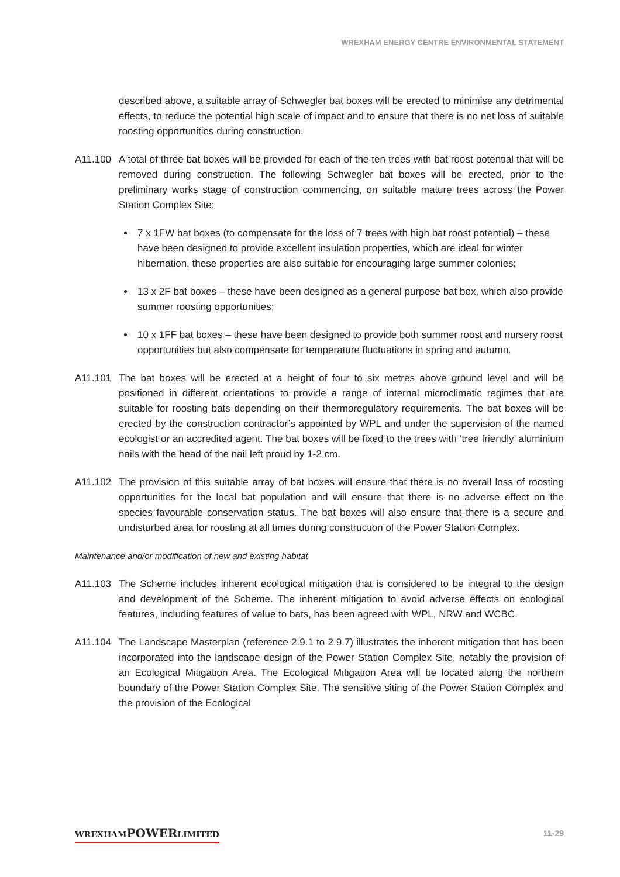WREXHAM ENERGY CENTRE ENVIRONMENTAL STATEMENT
described above, a suitable array of Schwegler bat boxes will be erected to minimise any detrimental effects, to reduce the potential high scale of impact and to ensure that there is no net loss of suitable roosting opportunities during construction.
A11.100 A total of three bat boxes will be provided for each of the ten trees with bat roost potential that will be removed during construction. The following Schwegler bat boxes will be erected, prior to the preliminary works stage of construction commencing, on suitable mature trees across the Power Station Complex Site:
7 x 1FW bat boxes (to compensate for the loss of 7 trees with high bat roost potential) – these have been designed to provide excellent insulation properties, which are ideal for winter hibernation, these properties are also suitable for encouraging large summer colonies;
13 x 2F bat boxes – these have been designed as a general purpose bat box, which also provide summer roosting opportunities;
10 x 1FF bat boxes – these have been designed to provide both summer roost and nursery roost opportunities but also compensate for temperature fluctuations in spring and autumn.
A11.101 The bat boxes will be erected at a height of four to six metres above ground level and will be positioned in different orientations to provide a range of internal microclimatic regimes that are suitable for roosting bats depending on their thermoregulatory requirements. The bat boxes will be erected by the construction contractor’s appointed by WPL and under the supervision of the named ecologist or an accredited agent. The bat boxes will be fixed to the trees with ‘tree friendly’ aluminium nails with the head of the nail left proud by 1-2 cm.
A11.102 The provision of this suitable array of bat boxes will ensure that there is no overall loss of roosting opportunities for the local bat population and will ensure that there is no adverse effect on the species favourable conservation status. The bat boxes will also ensure that there is a secure and undisturbed area for roosting at all times during construction of the Power Station Complex.
Maintenance and/or modification of new and existing habitat
A11.103 The Scheme includes inherent ecological mitigation that is considered to be integral to the design and development of the Scheme. The inherent mitigation to avoid adverse effects on ecological features, including features of value to bats, has been agreed with WPL, NRW and WCBC.
A11.104 The Landscape Masterplan (reference 2.9.1 to 2.9.7) illustrates the inherent mitigation that has been incorporated into the landscape design of the Power Station Complex Site, notably the provision of an Ecological Mitigation Area. The Ecological Mitigation Area will be located along the northern boundary of the Power Station Complex Site. The sensitive siting of the Power Station Complex and the provision of the Ecological
WREXHAMPOWERLIMITED 11-29